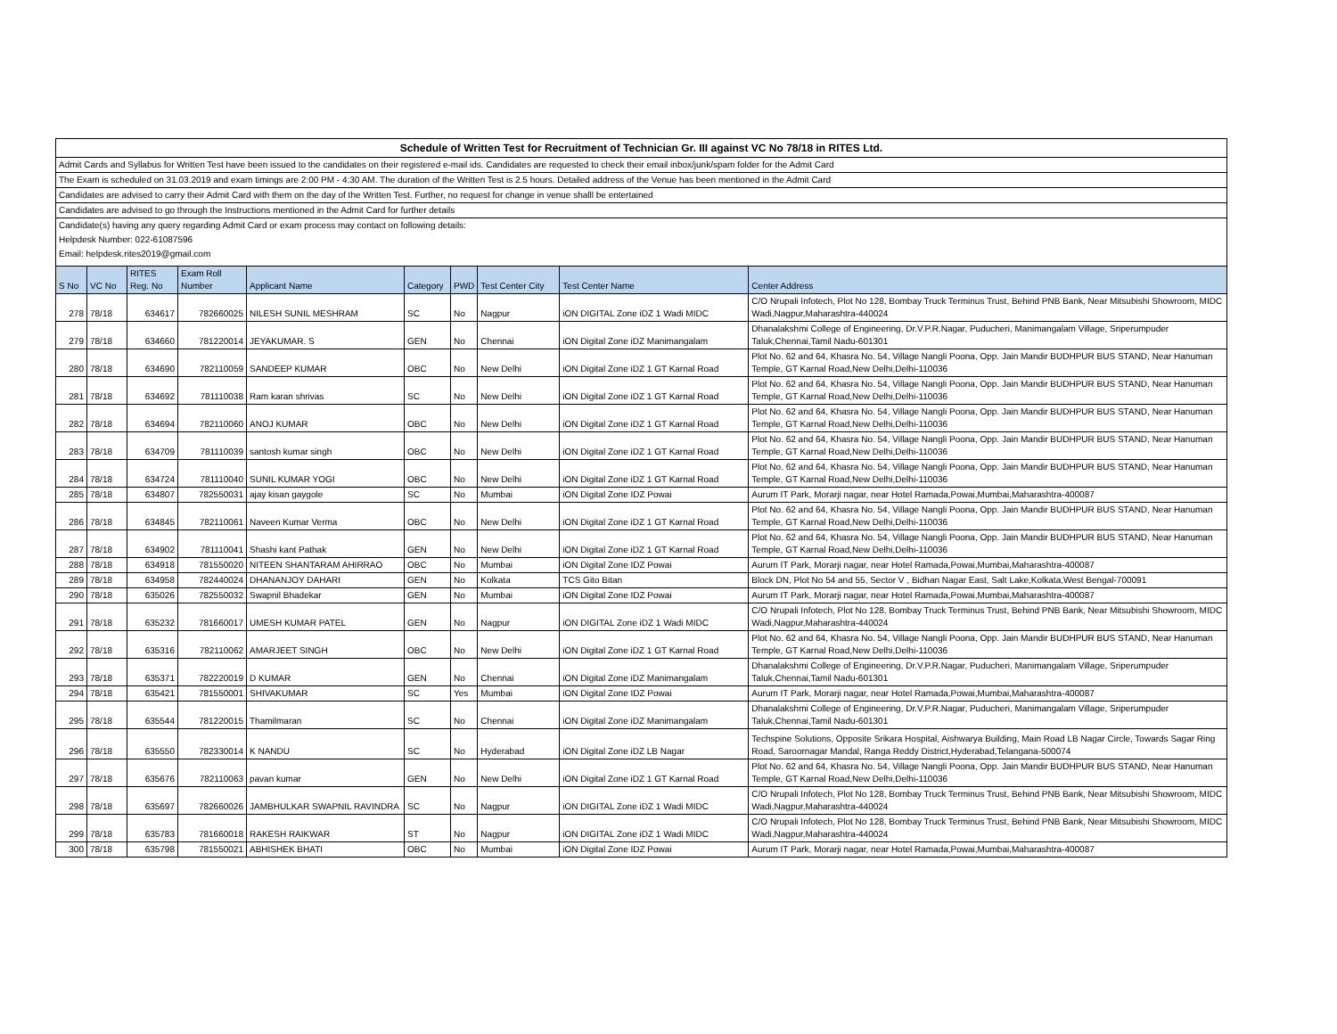| Schedule of Written Test for Recruitment of Technician Gr. III against VC No 78/18 in RITES Ltd. | | | | | | | | | |
| Admit Cards and Syllabus for Written Test have been issued to the candidates on their registered e-mail ids. Candidates are requested to check their email inbox/junk/spam folder for the Admit Card | | | | | | | | | |
| The Exam is scheduled on 31.03.2019 and exam timings are 2:00 PM - 4:30 AM. The duration of the Written Test is 2.5 hours. Detailed address of the Venue has been mentioned in the Admit Card | | | | | | | | | |
| Candidates are advised to carry their Admit Card with them on the day of the Written Test. Further, no request for change in venue shalll be entertained | | | | | | | | | |
| Candidates are advised to go through the Instructions mentioned in the Admit Card for further details | | | | | | | | | |
| Candidate(s) having any query regarding Admit Card or exam process may contact on following details: | | | | | | | | | |
| Helpdesk Number: 022-61087596 | | | | | | | | | |
| Email: helpdesk.rites2019@gmail.com | | | | | | | | | |
| S No | VC No | RITES Reg. No | Exam Roll Number | Applicant Name | Category | PWD | Test Center City | Test Center Name | Center Address |
| 278 | 78/18 | 634617 | 782660025 | NILESH SUNIL MESHRAM | SC | No | Nagpur | iON DIGITAL Zone iDZ 1 Wadi MIDC | C/O Nrupali Infotech, Plot No 128, Bombay Truck Terminus Trust, Behind PNB Bank, Near Mitsubishi Showroom, MIDC Wadi,Nagpur,Maharashtra-440024 |
| 279 | 78/18 | 634660 | 781220014 | JEYAKUMAR. S | GEN | No | Chennai | iON Digital Zone iDZ Manimangalam | Dhanalakshmi College of Engineering, Dr.V.P.R.Nagar, Puducheri, Manimangalam Village, Sriperumpuder Taluk,Chennai,Tamil Nadu-601301 |
| 280 | 78/18 | 634690 | 782110059 | SANDEEP KUMAR | OBC | No | New Delhi | iON Digital Zone iDZ 1 GT Karnal Road | Plot No. 62 and 64, Khasra No. 54, Village Nangli Poona, Opp. Jain Mandir BUDHPUR BUS STAND, Near Hanuman Temple, GT Karnal Road,New Delhi,Delhi-110036 |
| 281 | 78/18 | 634692 | 781110038 | Ram karan shrivas | SC | No | New Delhi | iON Digital Zone iDZ 1 GT Karnal Road | Plot No. 62 and 64, Khasra No. 54, Village Nangli Poona, Opp. Jain Mandir BUDHPUR BUS STAND, Near Hanuman Temple, GT Karnal Road,New Delhi,Delhi-110036 |
| 282 | 78/18 | 634694 | 782110060 | ANOJ KUMAR | OBC | No | New Delhi | iON Digital Zone iDZ 1 GT Karnal Road | Plot No. 62 and 64, Khasra No. 54, Village Nangli Poona, Opp. Jain Mandir BUDHPUR BUS STAND, Near Hanuman Temple, GT Karnal Road,New Delhi,Delhi-110036 |
| 283 | 78/18 | 634709 | 781110039 | santosh kumar singh | OBC | No | New Delhi | iON Digital Zone iDZ 1 GT Karnal Road | Plot No. 62 and 64, Khasra No. 54, Village Nangli Poona, Opp. Jain Mandir BUDHPUR BUS STAND, Near Hanuman Temple, GT Karnal Road,New Delhi,Delhi-110036 |
| 284 | 78/18 | 634724 | 781110040 | SUNIL KUMAR YOGI | OBC | No | New Delhi | iON Digital Zone iDZ 1 GT Karnal Road | Plot No. 62 and 64, Khasra No. 54, Village Nangli Poona, Opp. Jain Mandir BUDHPUR BUS STAND, Near Hanuman Temple, GT Karnal Road,New Delhi,Delhi-110036 |
| 285 | 78/18 | 634807 | 782550031 | ajay kisan gaygole | SC | No | Mumbai | iON Digital Zone IDZ Powai | Aurum IT Park, Morarji nagar, near Hotel Ramada,Powai,Mumbai,Maharashtra-400087 |
| 286 | 78/18 | 634845 | 782110061 | Naveen Kumar Verma | OBC | No | New Delhi | iON Digital Zone iDZ 1 GT Karnal Road | Plot No. 62 and 64, Khasra No. 54, Village Nangli Poona, Opp. Jain Mandir BUDHPUR BUS STAND, Near Hanuman Temple, GT Karnal Road,New Delhi,Delhi-110036 |
| 287 | 78/18 | 634902 | 781110041 | Shashi kant Pathak | GEN | No | New Delhi | iON Digital Zone iDZ 1 GT Karnal Road | Plot No. 62 and 64, Khasra No. 54, Village Nangli Poona, Opp. Jain Mandir BUDHPUR BUS STAND, Near Hanuman Temple, GT Karnal Road,New Delhi,Delhi-110036 |
| 288 | 78/18 | 634918 | 781550020 | NITEEN SHANTARAM AHIRRAO | OBC | No | Mumbai | iON Digital Zone IDZ Powai | Aurum IT Park, Morarji nagar, near Hotel Ramada,Powai,Mumbai,Maharashtra-400087 |
| 289 | 78/18 | 634958 | 782440024 | DHANANJOY DAHARI | GEN | No | Kolkata | TCS Gito Bitan | Block DN, Plot No 54 and 55, Sector V , Bidhan Nagar East, Salt Lake,Kolkata,West Bengal-700091 |
| 290 | 78/18 | 635026 | 782550032 | Swapnil Bhadekar | GEN | No | Mumbai | iON Digital Zone IDZ Powai | Aurum IT Park, Morarji nagar, near Hotel Ramada,Powai,Mumbai,Maharashtra-400087 |
| 291 | 78/18 | 635232 | 781660017 | UMESH KUMAR PATEL | GEN | No | Nagpur | iON DIGITAL Zone iDZ 1 Wadi MIDC | C/O Nrupali Infotech, Plot No 128, Bombay Truck Terminus Trust, Behind PNB Bank, Near Mitsubishi Showroom, MIDC Wadi,Nagpur,Maharashtra-440024 |
| 292 | 78/18 | 635316 | 782110062 | AMARJEET SINGH | OBC | No | New Delhi | iON Digital Zone iDZ 1 GT Karnal Road | Plot No. 62 and 64, Khasra No. 54, Village Nangli Poona, Opp. Jain Mandir BUDHPUR BUS STAND, Near Hanuman Temple, GT Karnal Road,New Delhi,Delhi-110036 |
| 293 | 78/18 | 635371 | 782220019 | D KUMAR | GEN | No | Chennai | iON Digital Zone iDZ Manimangalam | Dhanalakshmi College of Engineering, Dr.V.P.R.Nagar, Puducheri, Manimangalam Village, Sriperumpuder Taluk,Chennai,Tamil Nadu-601301 |
| 294 | 78/18 | 635421 | 781550001 | SHIVAKUMAR | SC | Yes | Mumbai | iON Digital Zone IDZ Powai | Aurum IT Park, Morarji nagar, near Hotel Ramada,Powai,Mumbai,Maharashtra-400087 |
| 295 | 78/18 | 635544 | 781220015 | Thamilmaran | SC | No | Chennai | iON Digital Zone iDZ Manimangalam | Dhanalakshmi College of Engineering, Dr.V.P.R.Nagar, Puducheri, Manimangalam Village, Sriperumpuder Taluk,Chennai,Tamil Nadu-601301 |
| 296 | 78/18 | 635550 | 782330014 | K NANDU | SC | No | Hyderabad | iON Digital Zone iDZ LB Nagar | Techspine Solutions, Opposite Srikara Hospital, Aishwarya Building, Main Road LB Nagar Circle, Towards Sagar Ring Road, Saroornagar Mandal, Ranga Reddy District,Hyderabad,Telangana-500074 |
| 297 | 78/18 | 635676 | 782110063 | pavan kumar | GEN | No | New Delhi | iON Digital Zone iDZ 1 GT Karnal Road | Plot No. 62 and 64, Khasra No. 54, Village Nangli Poona, Opp. Jain Mandir BUDHPUR BUS STAND, Near Hanuman Temple, GT Karnal Road,New Delhi,Delhi-110036 |
| 298 | 78/18 | 635697 | 782660026 | JAMBHULKAR SWAPNIL RAVINDRA | SC | No | Nagpur | iON DIGITAL Zone iDZ 1 Wadi MIDC | C/O Nrupali Infotech, Plot No 128, Bombay Truck Terminus Trust, Behind PNB Bank, Near Mitsubishi Showroom, MIDC Wadi,Nagpur,Maharashtra-440024 |
| 299 | 78/18 | 635783 | 781660018 | RAKESH RAIKWAR | ST | No | Nagpur | iON DIGITAL Zone iDZ 1 Wadi MIDC | C/O Nrupali Infotech, Plot No 128, Bombay Truck Terminus Trust, Behind PNB Bank, Near Mitsubishi Showroom, MIDC Wadi,Nagpur,Maharashtra-440024 |
| 300 | 78/18 | 635798 | 781550021 | ABHISHEK BHATI | OBC | No | Mumbai | iON Digital Zone IDZ Powai | Aurum IT Park, Morarji nagar, near Hotel Ramada,Powai,Mumbai,Maharashtra-400087 |